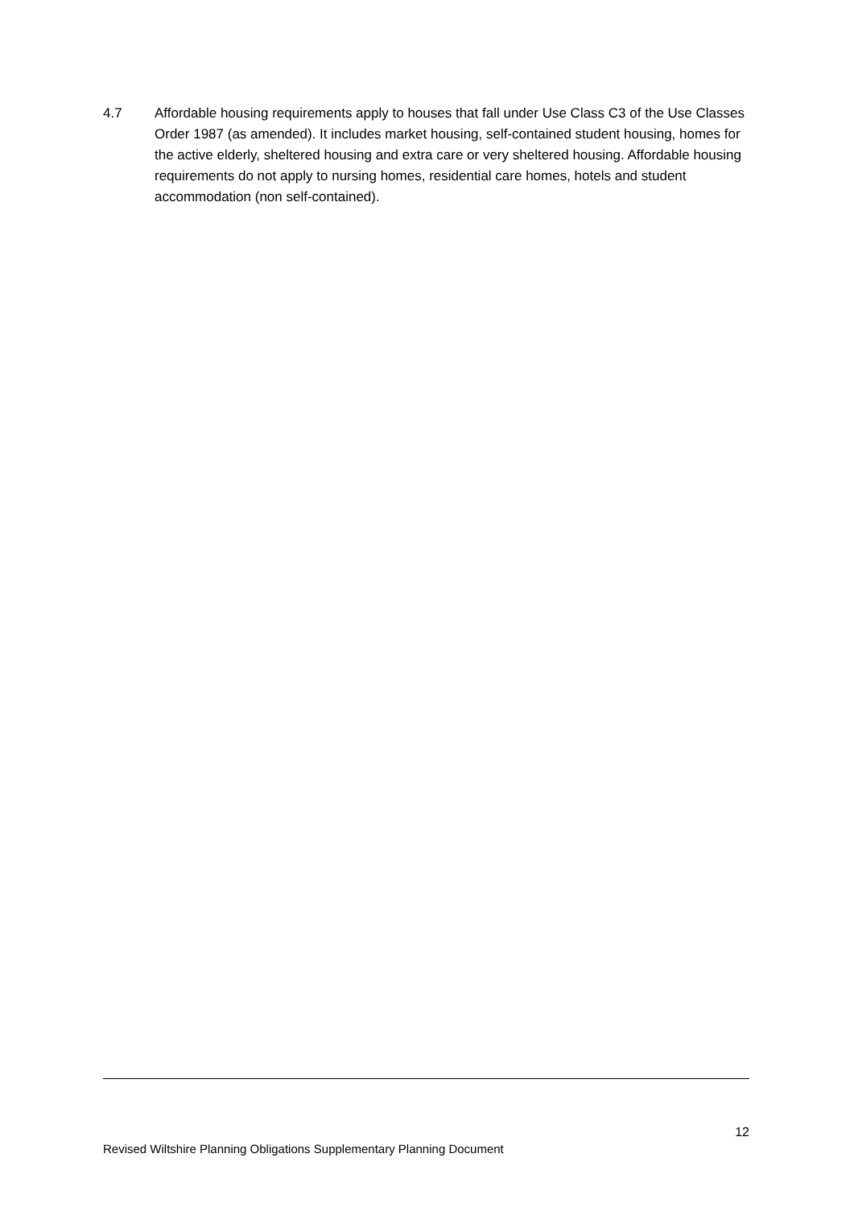4.7 Affordable housing requirements apply to houses that fall under Use Class C3 of the Use Classes Order 1987 (as amended). It includes market housing, self-contained student housing, homes for the active elderly, sheltered housing and extra care or very sheltered housing. Affordable housing requirements do not apply to nursing homes, residential care homes, hotels and student accommodation (non self-contained).
12
Revised Wiltshire Planning Obligations Supplementary Planning Document